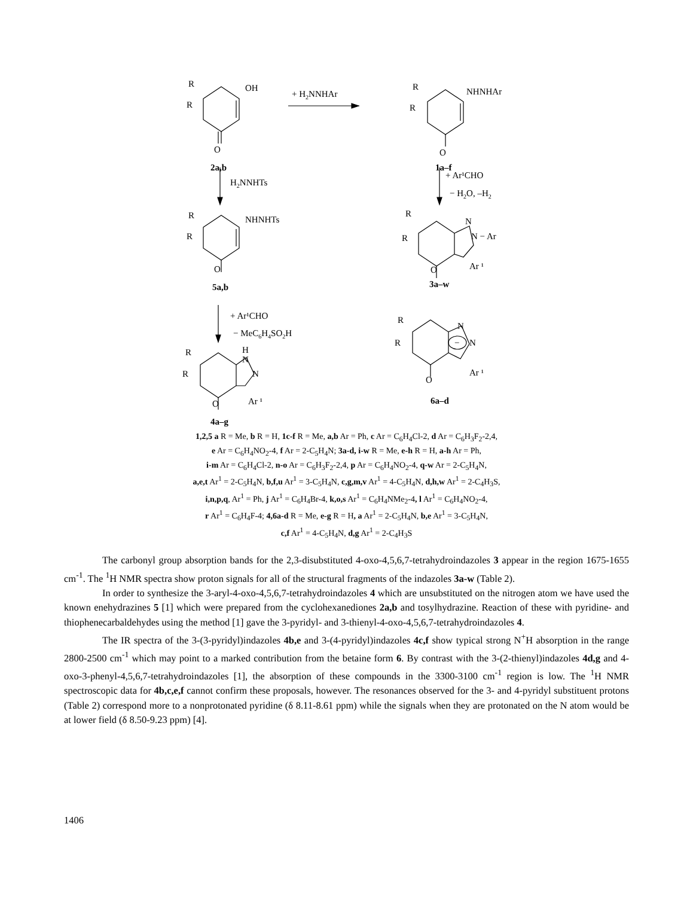R
R
OH
O
2a,b
+ H2NNHAr
R
R
NHNHAr
O
1a–f
H2NNHTs
+ Ar¹CHO
− H2O, –H2
R
R
NHNHTs
O
5a,b
R
R
N
N − Ar
O
Ar ¹
3a–w
+ Ar¹CHO
− MeC6H4SO2H
R
R
H
N
N
O
Ar ¹
4a–g
R
R
N
−
N
O
Ar ¹
6a–d
1,2,5 a R = Me, b R = H, 1c-f R = Me, a,b Ar = Ph, c Ar = C<sub>6</sub>H<sub>4</sub>Cl-2, d Ar = C<sub>6</sub>H<sub>3</sub>F<sub>2</sub>-2,4,
e Ar = C<sub>6</sub>H<sub>4</sub>NO<sub>2</sub>-4, f Ar = 2-C<sub>5</sub>H<sub>4</sub>N; 3a-d, i-w R = Me, e-h R = H, a-h Ar = Ph,
i-m Ar = C<sub>6</sub>H<sub>4</sub>Cl-2, n-o Ar = C<sub>6</sub>H<sub>3</sub>F<sub>2</sub>-2,4, p Ar = C<sub>6</sub>H<sub>4</sub>NO<sub>2</sub>-4, q-w Ar = 2-C<sub>5</sub>H<sub>4</sub>N,
a,e,t Ar<sup>1</sup> = 2-C<sub>5</sub>H<sub>4</sub>N, b,f,u Ar<sup>1</sup> = 3-C<sub>5</sub>H<sub>4</sub>N, c,g,m,v Ar<sup>1</sup> = 4-C<sub>5</sub>H<sub>4</sub>N, d,h,w Ar<sup>1</sup> = 2-C<sub>4</sub>H<sub>3</sub>S,
i,n,p,q, Ar<sup>1</sup> = Ph, j Ar<sup>1</sup> = C<sub>6</sub>H<sub>4</sub>Br-4, k,o,s Ar<sup>1</sup> = C<sub>6</sub>H<sub>4</sub>NMe<sub>2</sub>-4, l Ar<sup>1</sup> = C<sub>6</sub>H<sub>4</sub>NO<sub>2</sub>-4,
r Ar<sup>1</sup> = C<sub>6</sub>H<sub>4</sub>F-4; 4,6a-d R = Me, e-g R = H, a Ar<sup>1</sup> = 2-C<sub>5</sub>H<sub>4</sub>N, b,e Ar<sup>1</sup> = 3-C<sub>5</sub>H<sub>4</sub>N,
c,f Ar<sup>1</sup> = 4-C<sub>5</sub>H<sub>4</sub>N, d,g Ar<sup>1</sup> = 2-C<sub>4</sub>H<sub>3</sub>S
The carbonyl group absorption bands for the 2,3-disubstituted 4-oxo-4,5,6,7-tetrahydroindazoles 3 appear in the region 1675-1655 cm<sup>-1</sup>. The <sup>1</sup>H NMR spectra show proton signals for all of the structural fragments of the indazoles 3a-w (Table 2).
In order to synthesize the 3-aryl-4-oxo-4,5,6,7-tetrahydroindazoles 4 which are unsubstituted on the nitrogen atom we have used the known enehydrazines 5 [1] which were prepared from the cyclohexanediones 2a,b and tosylhydrazine. Reaction of these with pyridine- and thiophenecarbaldehydes using the method [1] gave the 3-pyridyl- and 3-thienyl-4-oxo-4,5,6,7-tetrahydroindazoles 4.
The IR spectra of the 3-(3-pyridyl)indazoles 4b,e and 3-(4-pyridyl)indazoles 4c,f show typical strong N<sup>+</sup>H absorption in the range 2800-2500 cm<sup>-1</sup> which may point to a marked contribution from the betaine form 6. By contrast with the 3-(2-thienyl)indazoles 4d,g and 4-oxo-3-phenyl-4,5,6,7-tetrahydroindazoles [1], the absorption of these compounds in the 3300-3100 cm<sup>-1</sup> region is low. The <sup>1</sup>H NMR spectroscopic data for 4b,c,e,f cannot confirm these proposals, however. The resonances observed for the 3- and 4-pyridyl substituent protons (Table 2) correspond more to a nonprotonated pyridine (δ 8.11-8.61 ppm) while the signals when they are protonated on the N atom would be at lower field (δ 8.50-9.23 ppm) [4].
1406